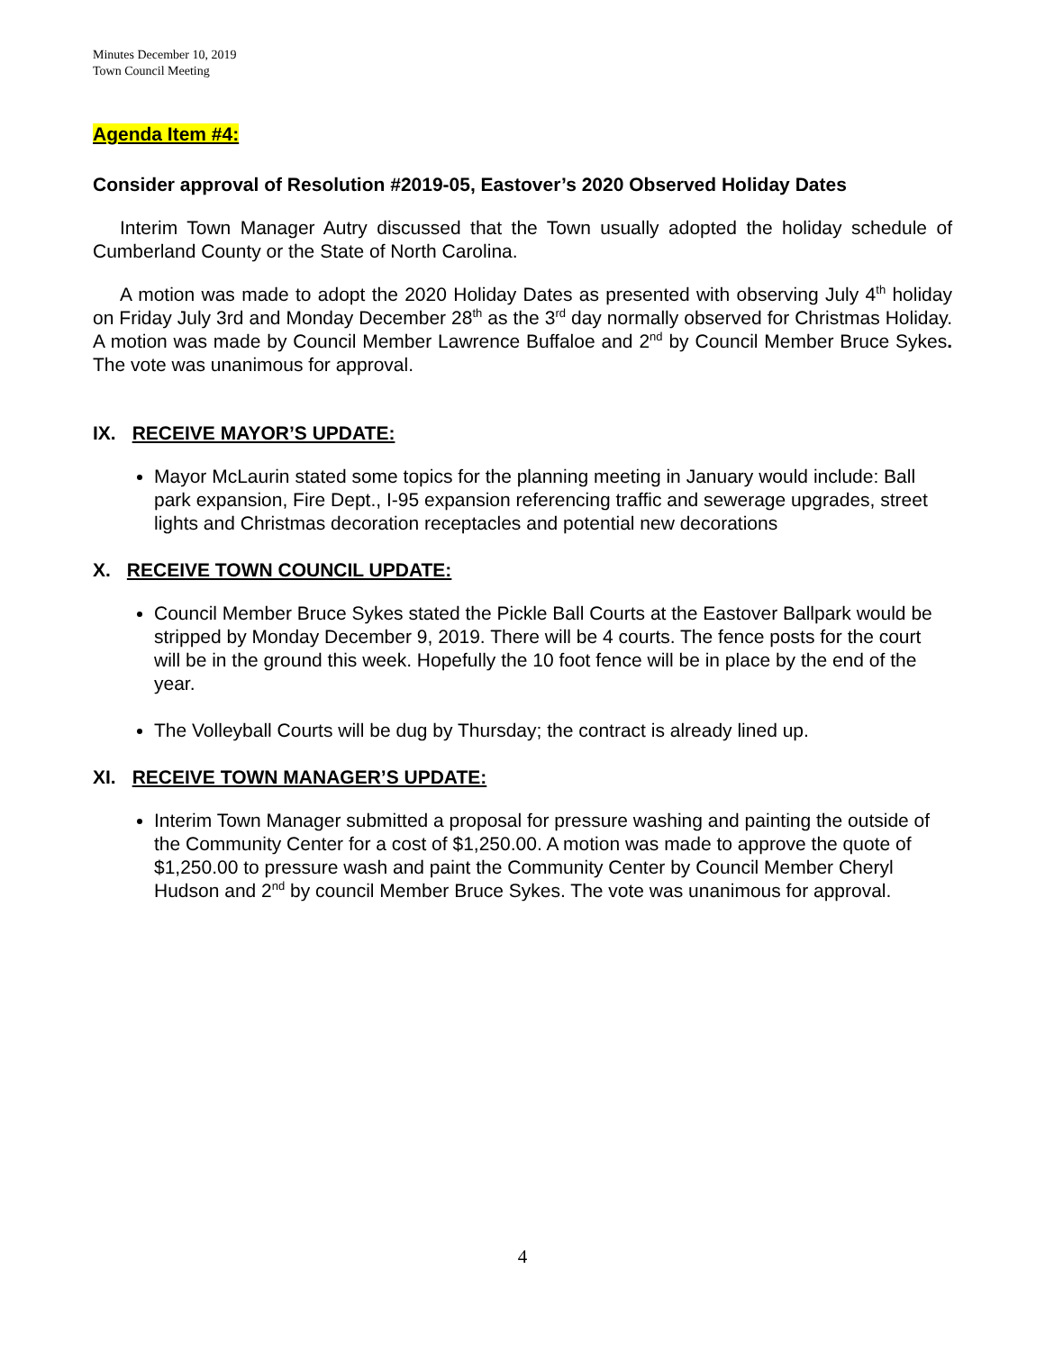Minutes December 10, 2019
Town Council Meeting
Agenda Item #4:
Consider approval of Resolution #2019-05, Eastover’s 2020 Observed Holiday Dates
Interim Town Manager Autry discussed that the Town usually adopted the holiday schedule of Cumberland County or the State of North Carolina.
A motion was made to adopt the 2020 Holiday Dates as presented with observing July 4<sup>th</sup> holiday on Friday July 3rd and Monday December 28<sup>th</sup> as the 3<sup>rd</sup> day normally observed for Christmas Holiday. A motion was made by Council Member Lawrence Buffaloe and 2<sup>nd</sup> by Council Member Bruce Sykes. The vote was unanimous for approval.
IX. RECEIVE MAYOR’S UPDATE:
Mayor McLaurin stated some topics for the planning meeting in January would include: Ball park expansion, Fire Dept., I-95 expansion referencing traffic and sewerage upgrades, street lights and Christmas decoration receptacles and potential new decorations
X. RECEIVE TOWN COUNCIL UPDATE:
Council Member Bruce Sykes stated the Pickle Ball Courts at the Eastover Ballpark would be stripped by Monday December 9, 2019. There will be 4 courts. The fence posts for the court will be in the ground this week. Hopefully the 10 foot fence will be in place by the end of the year.
The Volleyball Courts will be dug by Thursday; the contract is already lined up.
XI. RECEIVE TOWN MANAGER’S UPDATE:
Interim Town Manager submitted a proposal for pressure washing and painting the outside of the Community Center for a cost of $1,250.00. A motion was made to approve the quote of $1,250.00 to pressure wash and paint the Community Center by Council Member Cheryl Hudson and 2<sup>nd</sup> by council Member Bruce Sykes. The vote was unanimous for approval.
4